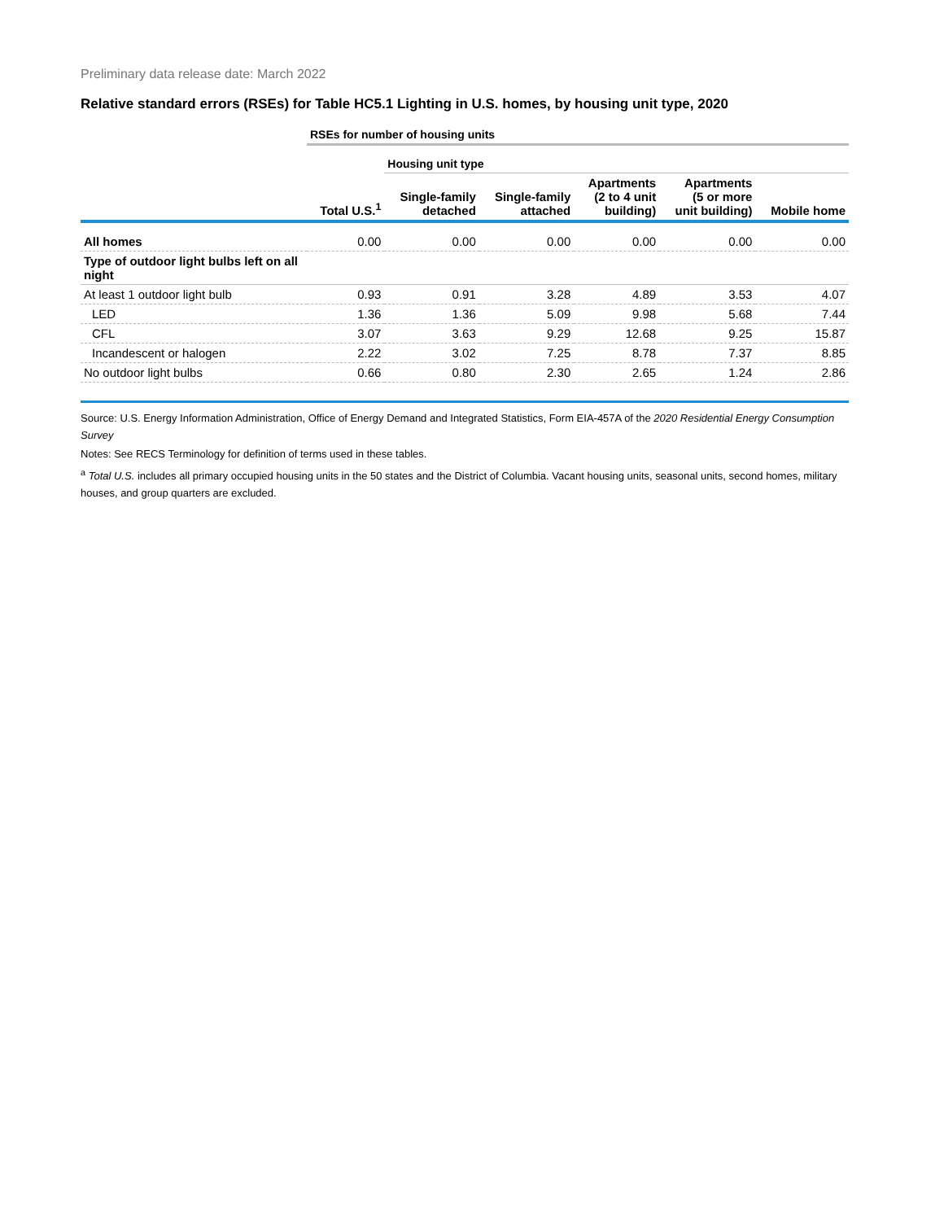Preliminary data release date: March 2022
Relative standard errors (RSEs) for Table HC5.1 Lighting in U.S. homes, by housing unit type, 2020
| | RSEs for number of housing units | | | | | |
| | | Housing unit type | | | | |
| | Total U.S.<sup>1</sup> | Single-family detached | Single-family attached | Apartments (2 to 4 unit building) | Apartments (5 or more unit building) | Mobile home |
| All homes | 0.00 | 0.00 | 0.00 | 0.00 | 0.00 | 0.00 |
| Type of outdoor light bulbs left on all night | | | | | | |
| At least 1 outdoor light bulb | 0.93 | 0.91 | 3.28 | 4.89 | 3.53 | 4.07 |
| LED | 1.36 | 1.36 | 5.09 | 9.98 | 5.68 | 7.44 |
| CFL | 3.07 | 3.63 | 9.29 | 12.68 | 9.25 | 15.87 |
| Incandescent or halogen | 2.22 | 3.02 | 7.25 | 8.78 | 7.37 | 8.85 |
| No outdoor light bulbs | 0.66 | 0.80 | 2.30 | 2.65 | 1.24 | 2.86 |
Source: U.S. Energy Information Administration, Office of Energy Demand and Integrated Statistics, Form EIA-457A of the 2020 Residential Energy Consumption Survey
Notes: See RECS Terminology for definition of terms used in these tables.
<sup>a</sup> Total U.S. includes all primary occupied housing units in the 50 states and the District of Columbia. Vacant housing units, seasonal units, second homes, military houses, and group quarters are excluded.